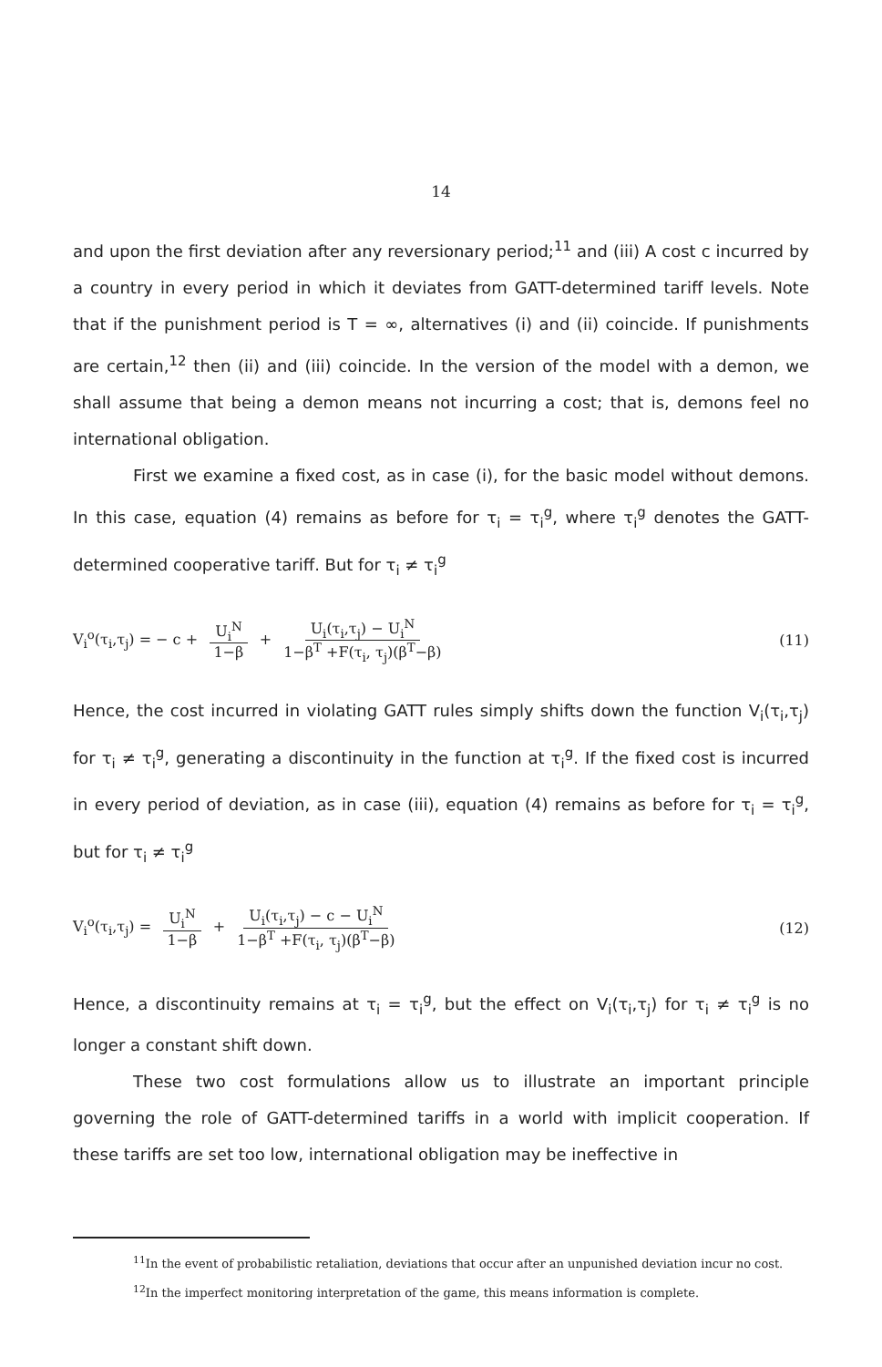14
and upon the first deviation after any reversionary period;<sup>11</sup> and (iii) A cost c incurred by a country in every period in which it deviates from GATT-determined tariff levels. Note that if the punishment period is T = ∞, alternatives (i) and (ii) coincide. If punishments are certain,<sup>12</sup> then (ii) and (iii) coincide. In the version of the model with a demon, we shall assume that being a demon means not incurring a cost; that is, demons feel no international obligation.
First we examine a fixed cost, as in case (i), for the basic model without demons. In this case, equation (4) remains as before for τ<sub>i</sub> = τ<sub>i</sub><sup>g</sup>, where τ<sub>i</sub><sup>g</sup> denotes the GATT-determined cooperative tariff. But for τ<sub>i</sub> ≠ τ<sub>i</sub><sup>g</sup>
V<sub>i</sub><sup>o</sup>(τ<sub>i</sub>,τ<sub>j</sub>) = − c + U<sub>i</sub><sup>N</sup> 1−β + U<sub>i</sub>(τ<sub>i</sub>,τ<sub>j</sub>) − U<sub>i</sub><sup>N</sup> 1−β<sup>T</sup> +F(τ<sub>i</sub>, τ<sub>j</sub>)(β<sup>T</sup>−β)
(11)
Hence, the cost incurred in violating GATT rules simply shifts down the function V<sub>i</sub>(τ<sub>i</sub>,τ<sub>j</sub>) for τ<sub>i</sub> ≠ τ<sub>i</sub><sup>g</sup>, generating a discontinuity in the function at τ<sub>i</sub><sup>g</sup>. If the fixed cost is incurred in every period of deviation, as in case (iii), equation (4) remains as before for τ<sub>i</sub> = τ<sub>i</sub><sup>g</sup>, but for τ<sub>i</sub> ≠ τ<sub>i</sub><sup>g</sup>
V<sub>i</sub><sup>o</sup>(τ<sub>i</sub>,τ<sub>j</sub>) = U<sub>i</sub><sup>N</sup> 1−β + U<sub>i</sub>(τ<sub>i</sub>,τ<sub>j</sub>) − c − U<sub>i</sub><sup>N</sup> 1−β<sup>T</sup> +F(τ<sub>i</sub>, τ<sub>j</sub>)(β<sup>T</sup>−β)
(12)
Hence, a discontinuity remains at τ<sub>i</sub> = τ<sub>i</sub><sup>g</sup>, but the effect on V<sub>i</sub>(τ<sub>i</sub>,τ<sub>j</sub>) for τ<sub>i</sub> ≠ τ<sub>i</sub><sup>g</sup> is no longer a constant shift down.
These two cost formulations allow us to illustrate an important principle governing the role of GATT-determined tariffs in a world with implicit cooperation. If these tariffs are set too low, international obligation may be ineffective in
<sup>11</sup> In the event of probabilistic retaliation, deviations that occur after an unpunished deviation incur no cost.
<sup>12</sup> In the imperfect monitoring interpretation of the game, this means information is complete.